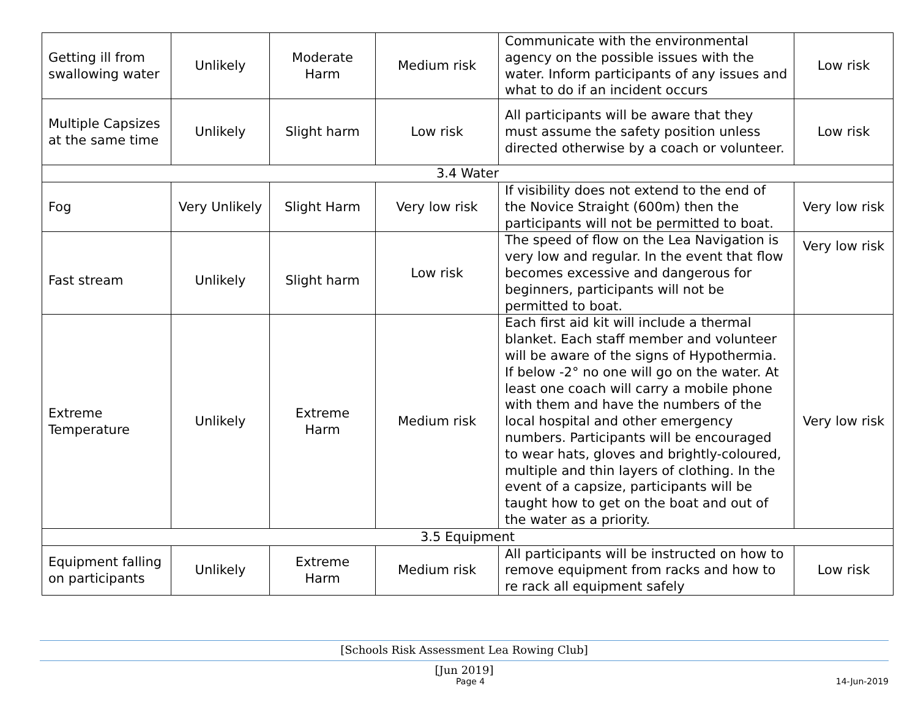| Getting ill from swallowing water | Unlikely | Moderate Harm | Medium risk | Communicate with the environmental agency on the possible issues with the water. Inform participants of any issues and what to do if an incident occurs | Low risk |
| Multiple Capsizes at the same time | Unlikely | Slight harm | Low risk | All participants will be aware that they must assume the safety position unless directed otherwise by a coach or volunteer. | Low risk |
| 3.4 Water | | | | | |
| Fog | Very Unlikely | Slight Harm | Very low risk | If visibility does not extend to the end of the Novice Straight (600m) then the participants will not be permitted to boat. | Very low risk |
| Fast stream | Unlikely | Slight harm | Low risk | The speed of flow on the Lea Navigation is very low and regular. In the event that flow becomes excessive and dangerous for beginners, participants will not be permitted to boat. | Very low risk |
| Extreme Temperature | Unlikely | Extreme Harm | Medium risk | Each first aid kit will include a thermal blanket. Each staff member and volunteer will be aware of the signs of Hypothermia. If below -2° no one will go on the water. At least one coach will carry a mobile phone with them and have the numbers of the local hospital and other emergency numbers. Participants will be encouraged to wear hats, gloves and brightly-coloured, multiple and thin layers of clothing. In the event of a capsize, participants will be taught how to get on the boat and out of the water as a priority. | Very low risk |
| 3.5 Equipment | | | | | |
| Equipment falling on participants | Unlikely | Extreme Harm | Medium risk | All participants will be instructed on how to remove equipment from racks and how to re rack all equipment safely | Low risk |
[Schools Risk Assessment Lea Rowing Club]
[Jun 2019]
Page 4 14-Jun-2019